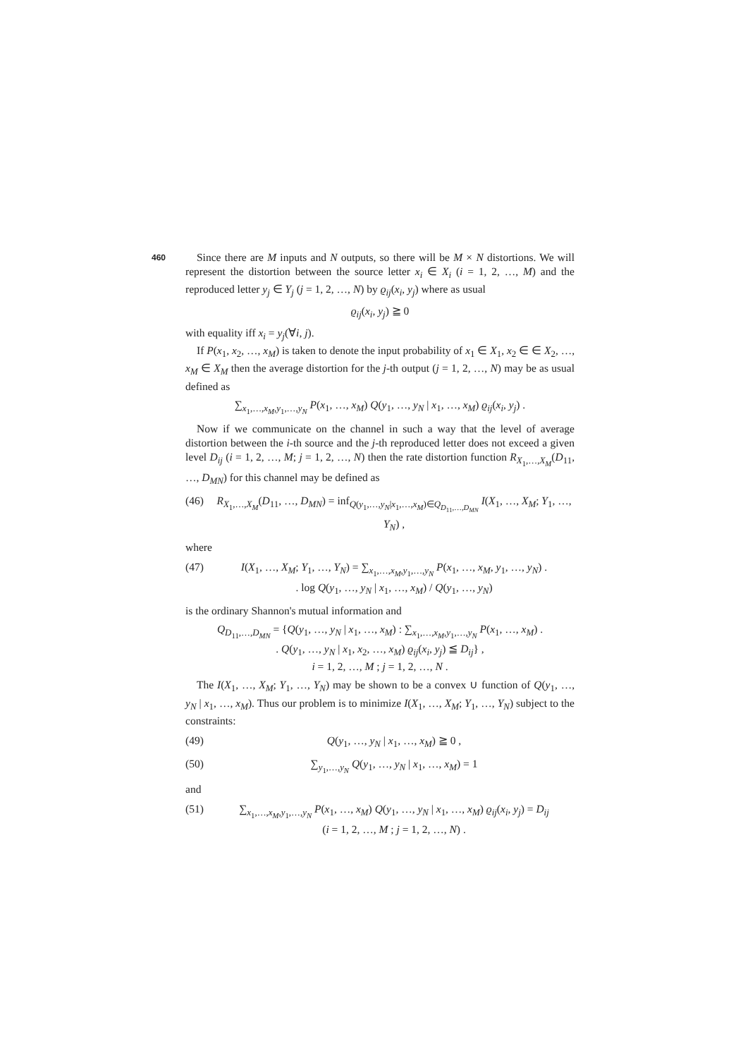460
Since there are M inputs and N outputs, so there will be M × N distortions. We will represent the distortion between the source letter x<sub>i</sub> ∈ X<sub>i</sub> (i = 1, 2, …, M) and the reproduced letter y<sub>j</sub> ∈ Y<sub>j</sub> (j = 1, 2, …, N) by ϱ<sub>ij</sub>(x<sub>i</sub>, y<sub>j</sub>) where as usual
ϱ<sub>ij</sub>(x<sub>i</sub>, y<sub>j</sub>) ≧ 0
with equality iff x<sub>i</sub> = y<sub>j</sub>(∀i, j).
If P(x<sub>1</sub>, x<sub>2</sub>, …, x<sub>M</sub>) is taken to denote the input probability of x<sub>1</sub> ∈ X<sub>1</sub>, x<sub>2</sub> ∈ ∈ X<sub>2</sub>, …, x<sub>M</sub> ∈ X<sub>M</sub> then the average distortion for the j-th output (j = 1, 2, …, N) may be as usual defined as
∑<sub>x<sub>1</sub>,…,x<sub>M</sub>,y<sub>1</sub>,…,y<sub>N</sub></sub> P(x<sub>1</sub>, …, x<sub>M</sub>) Q(y<sub>1</sub>, …, y<sub>N</sub> | x<sub>1</sub>, …, x<sub>M</sub>) ϱ<sub>ij</sub>(x<sub>i</sub>, y<sub>j</sub>) .
Now if we communicate on the channel in such a way that the level of average distortion between the i-th source and the j-th reproduced letter does not exceed a given level D<sub>ij</sub> (i = 1, 2, …, M; j = 1, 2, …, N) then the rate distortion function R<sub>X<sub>1</sub>,…,X<sub>M</sub></sub>(D<sub>11</sub>, …, D<sub>MN</sub>) for this channel may be defined as
(46) R<sub>X<sub>1</sub>,…,X<sub>M</sub></sub>(D<sub>11</sub>, …, D<sub>MN</sub>) = inf<sub>Q(y<sub>1</sub>,…,y<sub>N</sub>|x<sub>1</sub>,…,x<sub>M</sub>)∈Q<sub>D<sub>11</sub>,…,D<sub>MN</sub></sub></sub> I(X<sub>1</sub>, …, X<sub>M</sub>; Y<sub>1</sub>, …, Y<sub>N</sub>) ,
where
(47) I(X<sub>1</sub>, …, X<sub>M</sub>; Y<sub>1</sub>, …, Y<sub>N</sub>) = ∑<sub>x<sub>1</sub>,…,x<sub>M</sub>,y<sub>1</sub>,…,y<sub>N</sub></sub> P(x<sub>1</sub>, …, x<sub>M</sub>, y<sub>1</sub>, …, y<sub>N</sub>) .
. log Q(y<sub>1</sub>, …, y<sub>N</sub> | x<sub>1</sub>, …, x<sub>M</sub>) / Q(y<sub>1</sub>, …, y<sub>N</sub>)
is the ordinary Shannon's mutual information and
Q<sub>D<sub>11</sub>,…,D<sub>MN</sub></sub> = {Q(y<sub>1</sub>, …, y<sub>N</sub> | x<sub>1</sub>, …, x<sub>M</sub>) : ∑<sub>x<sub>1</sub>,…,x<sub>M</sub>,y<sub>1</sub>,…,y<sub>N</sub></sub> P(x<sub>1</sub>, …, x<sub>M</sub>) .
. Q(y<sub>1</sub>, …, y<sub>N</sub> | x<sub>1</sub>, x<sub>2</sub>, …, x<sub>M</sub>) ϱ<sub>ij</sub>(x<sub>i</sub>, y<sub>j</sub>) ≦ D<sub>ij</sub>} ,
i = 1, 2, …, M ; j = 1, 2, …, N .
The I(X<sub>1</sub>, …, X<sub>M</sub>; Y<sub>1</sub>, …, Y<sub>N</sub>) may be shown to be a convex ∪ function of Q(y<sub>1</sub>, …, y<sub>N</sub> | x<sub>1</sub>, …, x<sub>M</sub>). Thus our problem is to minimize I(X<sub>1</sub>, …, X<sub>M</sub>; Y<sub>1</sub>, …, Y<sub>N</sub>) subject to the constraints:
(49) Q(y<sub>1</sub>, …, y<sub>N</sub> | x<sub>1</sub>, …, x<sub>M</sub>) ≧ 0 ,
(50) ∑<sub>y<sub>1</sub>,…,y<sub>N</sub></sub> Q(y<sub>1</sub>, …, y<sub>N</sub> | x<sub>1</sub>, …, x<sub>M</sub>) = 1
and
(51) ∑<sub>x<sub>1</sub>,…,x<sub>M</sub>,y<sub>1</sub>,…,y<sub>N</sub></sub> P(x<sub>1</sub>, …, x<sub>M</sub>) Q(y<sub>1</sub>, …, y<sub>N</sub> | x<sub>1</sub>, …, x<sub>M</sub>) ϱ<sub>ij</sub>(x<sub>i</sub>, y<sub>j</sub>) = D<sub>ij</sub>
(i = 1, 2, …, M ; j = 1, 2, …, N) .